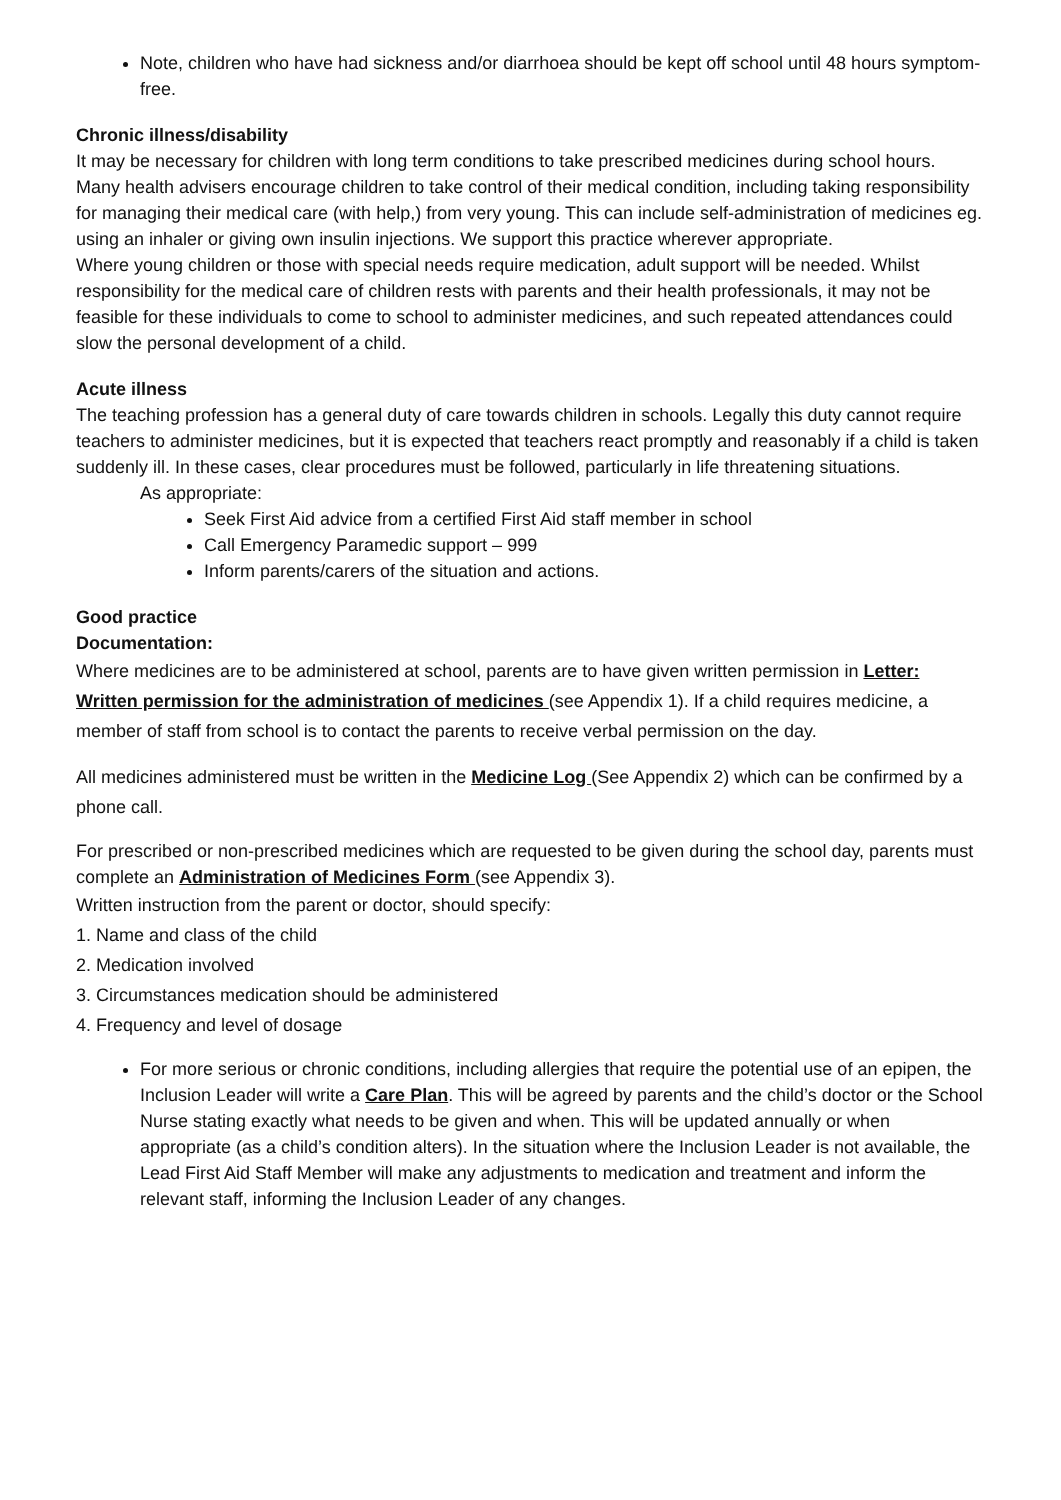Note, children who have had sickness and/or diarrhoea should be kept off school until 48 hours symptom-free.
Chronic illness/disability
It may be necessary for children with long term conditions to take prescribed medicines during school hours.
Many health advisers encourage children to take control of their medical condition, including taking responsibility for managing their medical care (with help,) from very young. This can include self-administration of medicines eg. using an inhaler or giving own insulin injections. We support this practice wherever appropriate.
Where young children or those with special needs require medication, adult support will be needed. Whilst responsibility for the medical care of children rests with parents and their health professionals, it may not be feasible for these individuals to come to school to administer medicines, and such repeated attendances could slow the personal development of a child.
Acute illness
The teaching profession has a general duty of care towards children in schools. Legally this duty cannot require teachers to administer medicines, but it is expected that teachers react promptly and reasonably if a child is taken suddenly ill. In these cases, clear procedures must be followed, particularly in life threatening situations.
As appropriate:
Seek First Aid advice from a certified First Aid staff member in school
Call Emergency Paramedic support – 999
Inform parents/carers of the situation and actions.
Good practice
Documentation:
Where medicines are to be administered at school, parents are to have given written permission in Letter: Written permission for the administration of medicines (see Appendix 1). If a child requires medicine, a member of staff from school is to contact the parents to receive verbal permission on the day.
All medicines administered must be written in the Medicine Log (See Appendix 2) which can be confirmed by a phone call.
For prescribed or non-prescribed medicines which are requested to be given during the school day, parents must complete an Administration of Medicines Form (see Appendix 3).
Written instruction from the parent or doctor, should specify:
1. Name and class of the child
2. Medication involved
3. Circumstances medication should be administered
4. Frequency and level of dosage
For more serious or chronic conditions, including allergies that require the potential use of an epipen, the Inclusion Leader will write a Care Plan. This will be agreed by parents and the child’s doctor or the School Nurse stating exactly what needs to be given and when. This will be updated annually or when appropriate (as a child’s condition alters). In the situation where the Inclusion Leader is not available, the Lead First Aid Staff Member will make any adjustments to medication and treatment and inform the relevant staff, informing the Inclusion Leader of any changes.